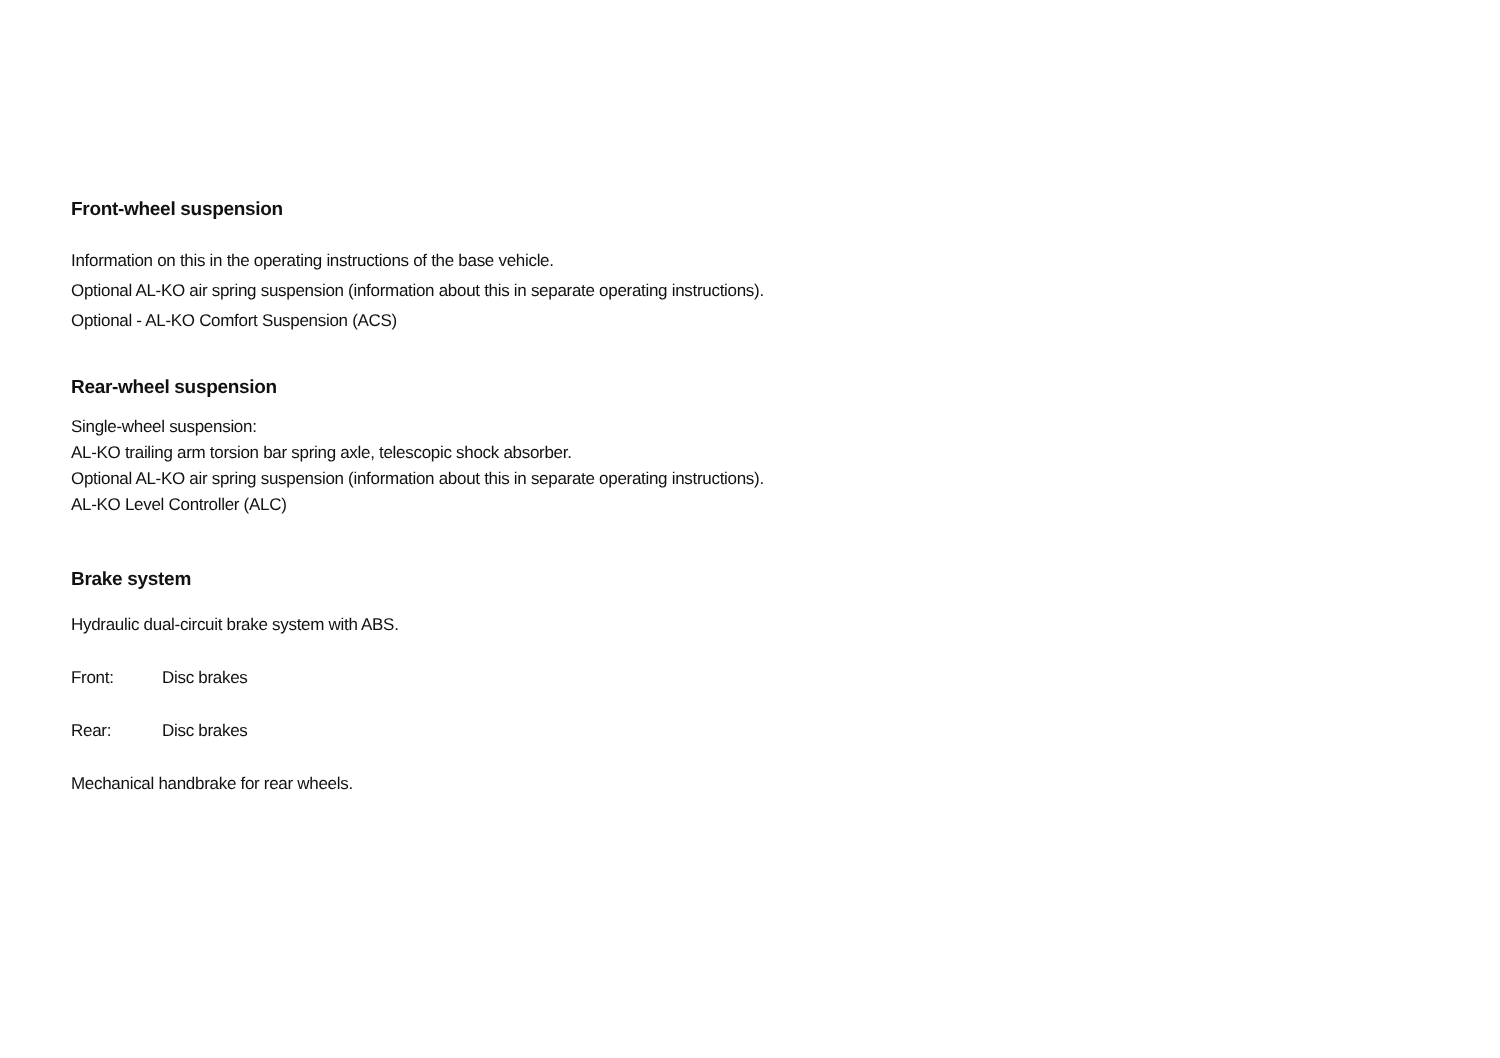Front-wheel suspension
Information on this in the operating instructions of the base vehicle.
Optional AL-KO air spring suspension (information about this in separate operating instructions).
Optional - AL-KO Comfort Suspension (ACS)
Rear-wheel suspension
Single-wheel suspension:
AL-KO trailing arm torsion bar spring axle, telescopic shock absorber.
Optional AL-KO air spring suspension (information about this in separate operating instructions).
AL-KO Level Controller (ALC)
Brake system
Hydraulic dual-circuit brake system with ABS.
Front: Disc brakes
Rear: Disc brakes
Mechanical handbrake for rear wheels.